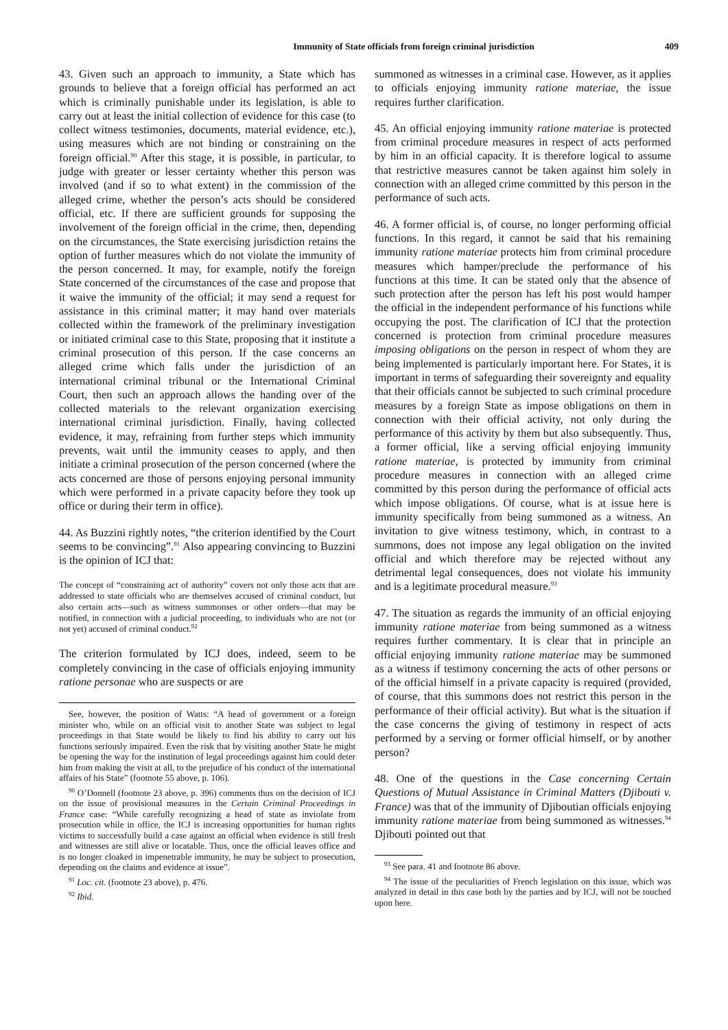Immunity of State officials from foreign criminal jurisdiction 409
43. Given such an approach to immunity, a State which has grounds to believe that a foreign official has performed an act which is criminally punishable under its legislation, is able to carry out at least the initial collection of evidence for this case (to collect witness testimonies, documents, material evidence, etc.), using measures which are not binding or constraining on the foreign official.<sup>90</sup> After this stage, it is possible, in particular, to judge with greater or lesser certainty whether this person was involved (and if so to what extent) in the commission of the alleged crime, whether the person’s acts should be considered official, etc. If there are sufficient grounds for supposing the involvement of the foreign official in the crime, then, depending on the circumstances, the State exercising jurisdiction retains the option of further measures which do not violate the immunity of the person concerned. It may, for example, notify the foreign State concerned of the circumstances of the case and propose that it waive the immunity of the official; it may send a request for assistance in this criminal matter; it may hand over materials collected within the framework of the preliminary investigation or initiated criminal case to this State, proposing that it institute a criminal prosecution of this person. If the case concerns an alleged crime which falls under the jurisdiction of an international criminal tribunal or the International Criminal Court, then such an approach allows the handing over of the collected materials to the relevant organization exercising international criminal jurisdiction. Finally, having collected evidence, it may, refraining from further steps which immunity prevents, wait until the immunity ceases to apply, and then initiate a criminal prosecution of the person concerned (where the acts concerned are those of persons enjoying personal immunity which were performed in a private capacity before they took up office or during their term in office).
44. As Buzzini rightly notes, “the criterion identified by the Court seems to be convincing”.<sup>91</sup> Also appearing convincing to Buzzini is the opinion of ICJ that:
The concept of “constraining act of authority” covers not only those acts that are addressed to state officials who are themselves accused of criminal conduct, but also certain acts—such as witness summonses or other orders—that may be notified, in connection with a judicial proceeding, to individuals who are not (or not yet) accused of criminal conduct.<sup>92</sup>
The criterion formulated by ICJ does, indeed, seem to be completely convincing in the case of officials enjoying immunity ratione personae who are suspects or are
See, however, the position of Watts: “A head of government or a foreign minister who, while on an official visit to another State was subject to legal proceedings in that State would be likely to find his ability to carry out his functions seriously impaired. Even the risk that by visiting another State he might be opening the way for the institution of legal proceedings against him could deter him from making the visit at all, to the prejudice of his conduct of the international affairs of his State” (footnote 55 above, p. 106).
<sup>90</sup> O’Donnell (footnote 23 above, p. 396) comments thus on the decision of ICJ on the issue of provisional measures in the Certain Criminal Proceedings in France case: “While carefully recognizing a head of state as inviolate from prosecution while in office, the ICJ is increasing opportunities for human rights victims to successfully build a case against an official when evidence is still fresh and witnesses are still alive or locatable. Thus, once the official leaves office and is no longer cloaked in impenetrable immunity, he may be subject to prosecution, depending on the claims and evidence at issue”.
<sup>91</sup> Loc. cit. (footnote 23 above), p. 476.
<sup>92</sup> Ibid.
summoned as witnesses in a criminal case. However, as it applies to officials enjoying immunity ratione materiae, the issue requires further clarification.
45. An official enjoying immunity ratione materiae is protected from criminal procedure measures in respect of acts performed by him in an official capacity. It is therefore logical to assume that restrictive measures cannot be taken against him solely in connection with an alleged crime committed by this person in the performance of such acts.
46. A former official is, of course, no longer performing official functions. In this regard, it cannot be said that his remaining immunity ratione materiae protects him from criminal procedure measures which hamper/preclude the performance of his functions at this time. It can be stated only that the absence of such protection after the person has left his post would hamper the official in the independent performance of his functions while occupying the post. The clarification of ICJ that the protection concerned is protection from criminal procedure measures imposing obligations on the person in respect of whom they are being implemented is particularly important here. For States, it is important in terms of safeguarding their sovereignty and equality that their officials cannot be subjected to such criminal procedure measures by a foreign State as impose obligations on them in connection with their official activity, not only during the performance of this activity by them but also subsequently. Thus, a former official, like a serving official enjoying immunity ratione materiae, is protected by immunity from criminal procedure measures in connection with an alleged crime committed by this person during the performance of official acts which impose obligations. Of course, what is at issue here is immunity specifically from being summoned as a witness. An invitation to give witness testimony, which, in contrast to a summons, does not impose any legal obligation on the invited official and which therefore may be rejected without any detrimental legal consequences, does not violate his immunity and is a legitimate procedural measure.<sup>93</sup>
47. The situation as regards the immunity of an official enjoying immunity ratione materiae from being summoned as a witness requires further commentary. It is clear that in principle an official enjoying immunity ratione materiae may be summoned as a witness if testimony concerning the acts of other persons or of the official himself in a private capacity is required (provided, of course, that this summons does not restrict this person in the performance of their official activity). But what is the situation if the case concerns the giving of testimony in respect of acts performed by a serving or former official himself, or by another person?
48. One of the questions in the Case concerning Certain Questions of Mutual Assistance in Criminal Matters (Djibouti v. France) was that of the immunity of Djiboutian officials enjoying immunity ratione materiae from being summoned as witnesses.<sup>94</sup> Djibouti pointed out that
<sup>93</sup> See para. 41 and footnote 86 above.
<sup>94</sup> The issue of the peculiarities of French legislation on this issue, which was analyzed in detail in this case both by the parties and by ICJ, will not be touched upon here.